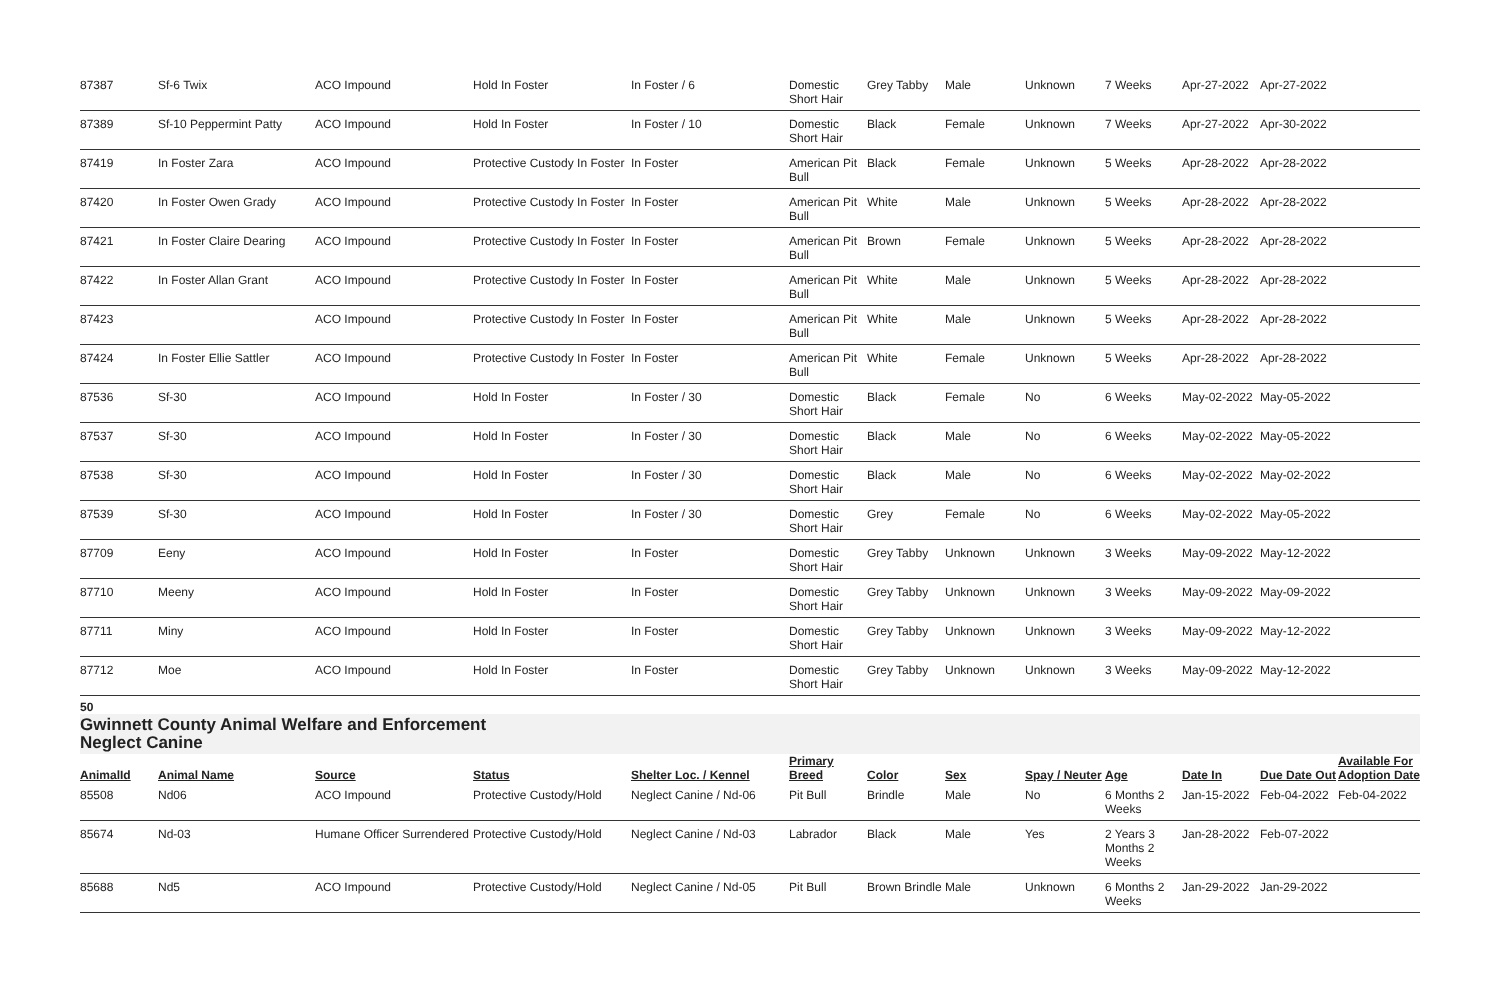| 87387 | Sf-6 Twix | ACO Impound | Hold In Foster | In Foster / 6 | Domestic Short Hair | Grey Tabby | Male | Unknown | 7 Weeks | Apr-27-2022 | Apr-27-2022 | |
| 87389 | Sf-10 Peppermint Patty | ACO Impound | Hold In Foster | In Foster / 10 | Domestic Short Hair | Black | Female | Unknown | 7 Weeks | Apr-27-2022 | Apr-30-2022 | |
| 87419 | In Foster Zara | ACO Impound | Protective Custody In Foster | In Foster | American Pit Bull | Black | Female | Unknown | 5 Weeks | Apr-28-2022 | Apr-28-2022 | |
| 87420 | In Foster Owen Grady | ACO Impound | Protective Custody In Foster | In Foster | American Pit Bull | White | Male | Unknown | 5 Weeks | Apr-28-2022 | Apr-28-2022 | |
| 87421 | In Foster Claire Dearing | ACO Impound | Protective Custody In Foster | In Foster | American Pit Bull | Brown | Female | Unknown | 5 Weeks | Apr-28-2022 | Apr-28-2022 | |
| 87422 | In Foster Allan Grant | ACO Impound | Protective Custody In Foster | In Foster | American Pit Bull | White | Male | Unknown | 5 Weeks | Apr-28-2022 | Apr-28-2022 | |
| 87423 | | ACO Impound | Protective Custody In Foster | In Foster | American Pit Bull | White | Male | Unknown | 5 Weeks | Apr-28-2022 | Apr-28-2022 | |
| 87424 | In Foster Ellie Sattler | ACO Impound | Protective Custody In Foster | In Foster | American Pit Bull | White | Female | Unknown | 5 Weeks | Apr-28-2022 | Apr-28-2022 | |
| 87536 | Sf-30 | ACO Impound | Hold In Foster | In Foster / 30 | Domestic Short Hair | Black | Female | No | 6 Weeks | May-02-2022 | May-05-2022 | |
| 87537 | Sf-30 | ACO Impound | Hold In Foster | In Foster / 30 | Domestic Short Hair | Black | Male | No | 6 Weeks | May-02-2022 | May-05-2022 | |
| 87538 | Sf-30 | ACO Impound | Hold In Foster | In Foster / 30 | Domestic Short Hair | Black | Male | No | 6 Weeks | May-02-2022 | May-02-2022 | |
| 87539 | Sf-30 | ACO Impound | Hold In Foster | In Foster / 30 | Domestic Short Hair | Grey | Female | No | 6 Weeks | May-02-2022 | May-05-2022 | |
| 87709 | Eeny | ACO Impound | Hold In Foster | In Foster | Domestic Short Hair | Grey Tabby | Unknown | Unknown | 3 Weeks | May-09-2022 | May-12-2022 | |
| 87710 | Meeny | ACO Impound | Hold In Foster | In Foster | Domestic Short Hair | Grey Tabby | Unknown | Unknown | 3 Weeks | May-09-2022 | May-09-2022 | |
| 87711 | Miny | ACO Impound | Hold In Foster | In Foster | Domestic Short Hair | Grey Tabby | Unknown | Unknown | 3 Weeks | May-09-2022 | May-12-2022 | |
| 87712 | Moe | ACO Impound | Hold In Foster | In Foster | Domestic Short Hair | Grey Tabby | Unknown | Unknown | 3 Weeks | May-09-2022 | May-12-2022 | |
50
Gwinnett County Animal Welfare and Enforcement
Neglect Canine
| AnimalId | Animal Name | Source | Status | Shelter Loc. / Kennel | Primary Breed | Color | Sex | Spay / Neuter | Age | Date In | Due Date Out | Available For Adoption Date |
| --- | --- | --- | --- | --- | --- | --- | --- | --- | --- | --- | --- | --- |
| 85508 | Nd06 | ACO Impound | Protective Custody/Hold | Neglect Canine / Nd-06 | Pit Bull | Brindle | Male | No | 6 Months 2 Weeks | Jan-15-2022 | Feb-04-2022 | Feb-04-2022 |
| 85674 | Nd-03 | Humane Officer Surrendered | Protective Custody/Hold | Neglect Canine / Nd-03 | Labrador | Black | Male | Yes | 2 Years 3 Months 2 Weeks | Jan-28-2022 | Feb-07-2022 | |
| 85688 | Nd5 | ACO Impound | Protective Custody/Hold | Neglect Canine / Nd-05 | Pit Bull | Brown Brindle | Male | Unknown | 6 Months 2 Weeks | Jan-29-2022 | Jan-29-2022 | |